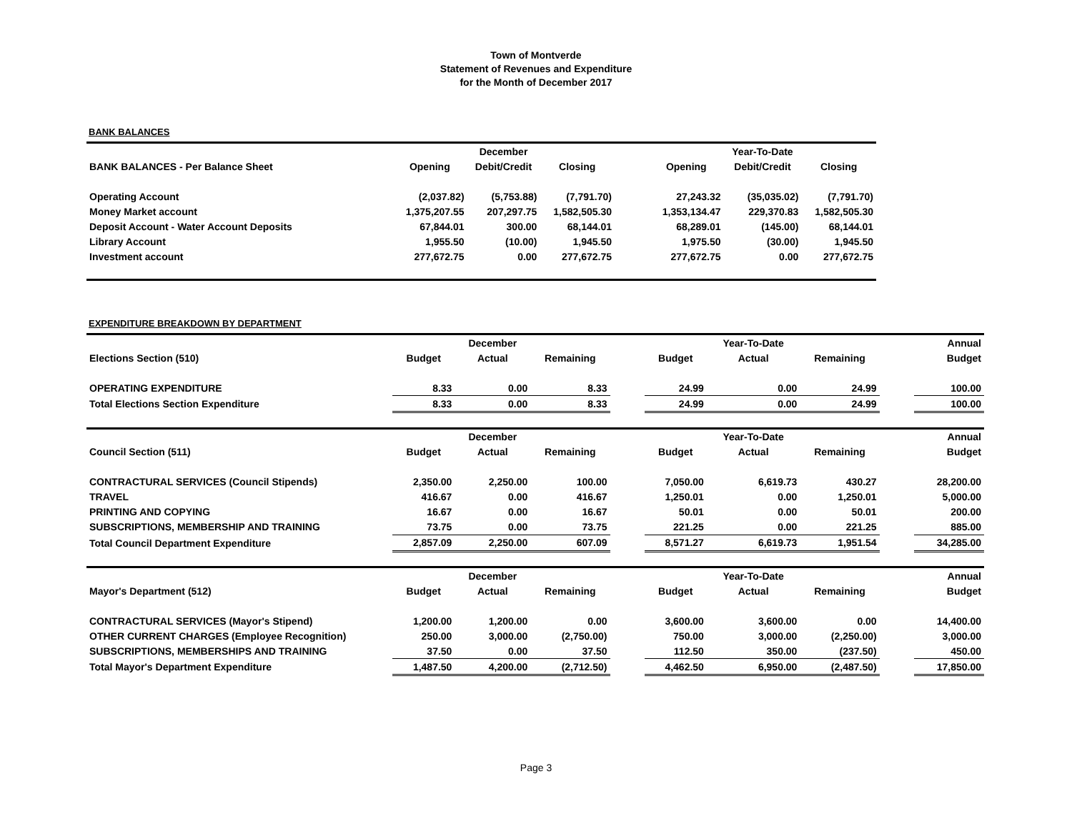Town of Montverde
Statement of Revenues and Expenditure
for the Month of December 2017
BANK BALANCES
| | | December | | | | Year-To-Date | |
| BANK BALANCES - Per Balance Sheet | Opening | Debit/Credit | Closing | | Opening | Debit/Credit | Closing |
| Operating Account | (2,037.82) | (5,753.88) | (7,791.70) | | 27,243.32 | (35,035.02) | (7,791.70) |
| Money Market account | 1,375,207.55 | 207,297.75 | 1,582,505.30 | | 1,353,134.47 | 229,370.83 | 1,582,505.30 |
| Deposit Account - Water Account Deposits | 67,844.01 | 300.00 | 68,144.01 | | 68,289.01 | (145.00) | 68,144.01 |
| Library Account | 1,955.50 | (10.00) | 1,945.50 | | 1,975.50 | (30.00) | 1,945.50 |
| Investment account | 277,672.75 | 0.00 | 277,672.75 | | 277,672.75 | 0.00 | 277,672.75 |
EXPENDITURE BREAKDOWN BY DEPARTMENT
| | | December | | | | Year-To-Date | | | Annual |
| Elections Section (510) | Budget | Actual | Remaining | | Budget | Actual | Remaining | | Budget |
| OPERATING EXPENDITURE | 8.33 | 0.00 | 8.33 | | 24.99 | 0.00 | 24.99 | | 100.00 |
| Total Elections Section Expenditure | 8.33 | 0.00 | 8.33 | | 24.99 | 0.00 | 24.99 | | 100.00 |
| | | December | | | | Year-To-Date | | | Annual |
| Council Section (511) | Budget | Actual | Remaining | | Budget | Actual | Remaining | | Budget |
| CONTRACTURAL SERVICES (Council Stipends) | 2,350.00 | 2,250.00 | 100.00 | | 7,050.00 | 6,619.73 | 430.27 | | 28,200.00 |
| TRAVEL | 416.67 | 0.00 | 416.67 | | 1,250.01 | 0.00 | 1,250.01 | | 5,000.00 |
| PRINTING AND COPYING | 16.67 | 0.00 | 16.67 | | 50.01 | 0.00 | 50.01 | | 200.00 |
| SUBSCRIPTIONS, MEMBERSHIP AND TRAINING | 73.75 | 0.00 | 73.75 | | 221.25 | 0.00 | 221.25 | | 885.00 |
| Total Council Department Expenditure | 2,857.09 | 2,250.00 | 607.09 | | 8,571.27 | 6,619.73 | 1,951.54 | | 34,285.00 |
| | | December | | | | Year-To-Date | | | Annual |
| Mayor's Department (512) | Budget | Actual | Remaining | | Budget | Actual | Remaining | | Budget |
| CONTRACTURAL SERVICES (Mayor's Stipend) | 1,200.00 | 1,200.00 | 0.00 | | 3,600.00 | 3,600.00 | 0.00 | | 14,400.00 |
| OTHER CURRENT CHARGES (Employee Recognition) | 250.00 | 3,000.00 | (2,750.00) | | 750.00 | 3,000.00 | (2,250.00) | | 3,000.00 |
| SUBSCRIPTIONS, MEMBERSHIPS AND TRAINING | 37.50 | 0.00 | 37.50 | | 112.50 | 350.00 | (237.50) | | 450.00 |
| Total Mayor's Department Expenditure | 1,487.50 | 4,200.00 | (2,712.50) | | 4,462.50 | 6,950.00 | (2,487.50) | | 17,850.00 |
Page 3